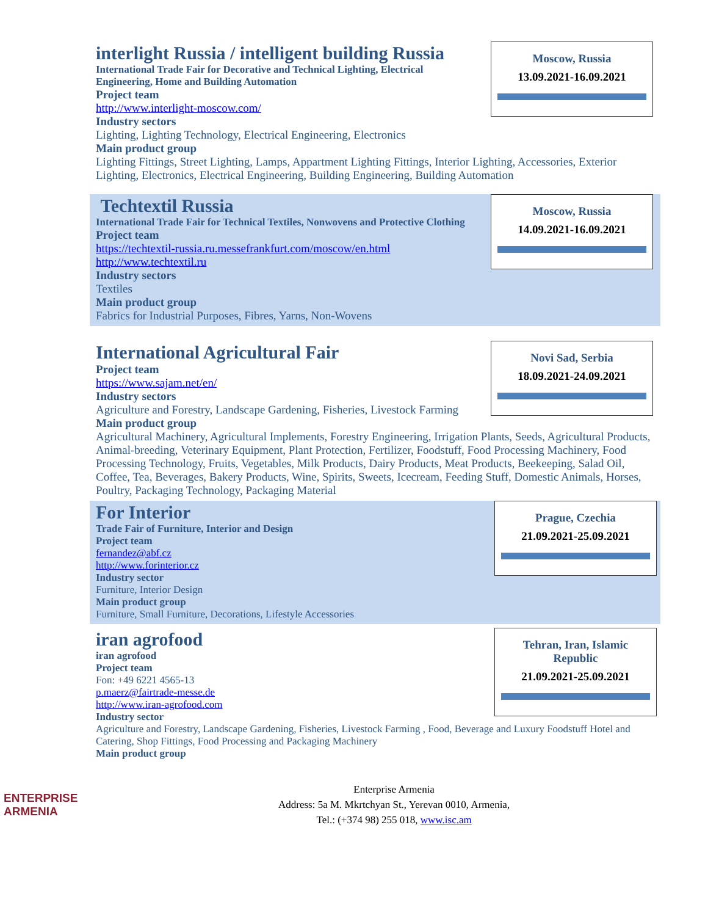Moscow, Russia
13.09.2021-16.09.2021
interlight Russia / intelligent building Russia
International Trade Fair for Decorative and Technical Lighting, Electrical Engineering, Home and Building Automation
Project team
http://www.interlight-moscow.com/
Industry sectors
Lighting, Lighting Technology, Electrical Engineering, Electronics
Main product group
Lighting Fittings, Street Lighting, Lamps, Appartment Lighting Fittings, Interior Lighting, Accessories, Exterior Lighting, Electronics, Electrical Engineering, Building Engineering, Building Automation
Moscow, Russia
14.09.2021-16.09.2021
Techtextil Russia
International Trade Fair for Technical Textiles, Nonwovens and Protective Clothing
Project team
https://techtextil-russia.ru.messefrankfurt.com/moscow/en.html
http://www.techtextil.ru
Industry sectors
Textiles
Main product group
Fabrics for Industrial Purposes, Fibres, Yarns, Non-Wovens
Novi Sad, Serbia
18.09.2021-24.09.2021
International Agricultural Fair
Project team
https://www.sajam.net/en/
Industry sectors
Agriculture and Forestry, Landscape Gardening, Fisheries, Livestock Farming
Main product group
Agricultural Machinery, Agricultural Implements, Forestry Engineering, Irrigation Plants, Seeds, Agricultural Products, Animal-breeding, Veterinary Equipment, Plant Protection, Fertilizer, Foodstuff, Food Processing Machinery, Food Processing Technology, Fruits, Vegetables, Milk Products, Dairy Products, Meat Products, Beekeeping, Salad Oil, Coffee, Tea, Beverages, Bakery Products, Wine, Spirits, Sweets, Icecream, Feeding Stuff, Domestic Animals, Horses, Poultry, Packaging Technology, Packaging Material
Prague, Czechia
21.09.2021-25.09.2021
For Interior
Trade Fair of Furniture, Interior and Design
Project team
fernandez@abf.cz
http://www.forinterior.cz
Industry sector
Furniture, Interior Design
Main product group
Furniture, Small Furniture, Decorations, Lifestyle Accessories
Tehran, Iran, Islamic Republic
21.09.2021-25.09.2021
iran agrofood
iran agrofood
Project team
Fon: +49 6221 4565-13
p.maerz@fairtrade-messe.de
http://www.iran-agrofood.com
Industry sector
Agriculture and Forestry, Landscape Gardening, Fisheries, Livestock Farming , Food, Beverage and Luxury Foodstuff Hotel and Catering, Shop Fittings, Food Processing and Packaging Machinery
Main product group
ENTERPRISE
ARMENIA
Enterprise Armenia
Address: 5a M. Mkrtchyan St., Yerevan 0010, Armenia,
Tel.: (+374 98) 255 018, www.isc.am